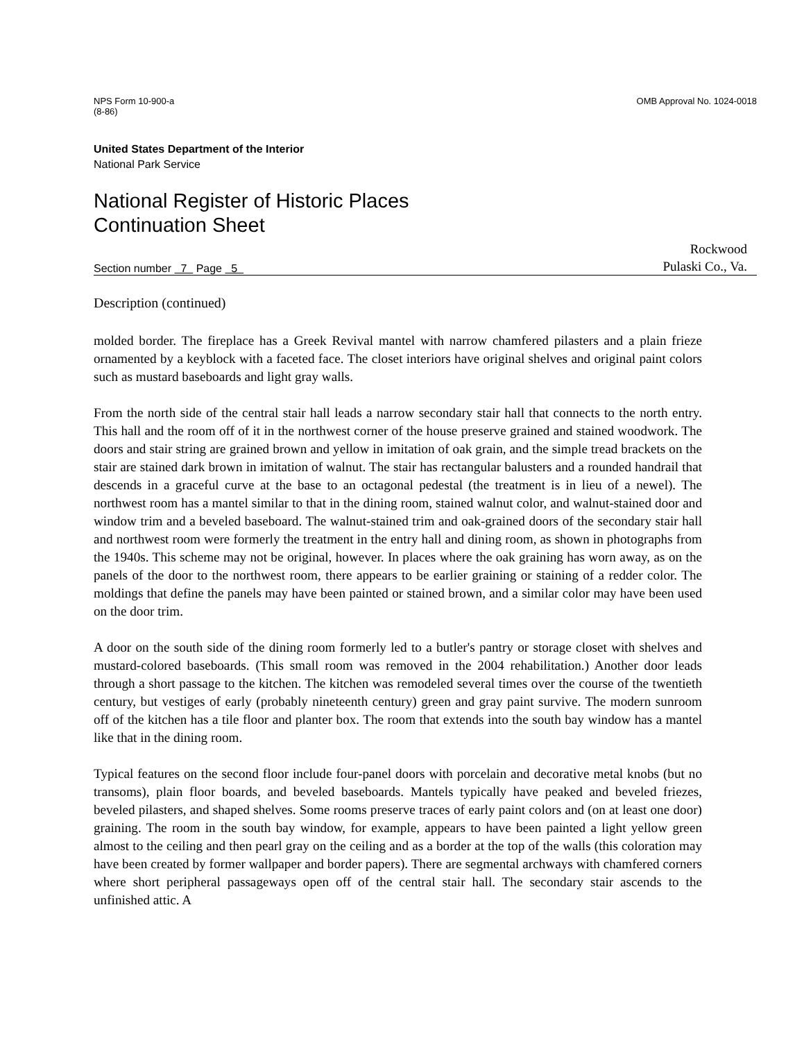NPS Form 10-900-a
(8-86)
OMB Approval No. 1024-0018
United States Department of the Interior
National Park Service
National Register of Historic Places
Continuation Sheet
Section number 7 Page 5
Rockwood
Pulaski Co., Va.
Description (continued)
molded border. The fireplace has a Greek Revival mantel with narrow chamfered pilasters and a plain frieze ornamented by a keyblock with a faceted face. The closet interiors have original shelves and original paint colors such as mustard baseboards and light gray walls.
From the north side of the central stair hall leads a narrow secondary stair hall that connects to the north entry. This hall and the room off of it in the northwest corner of the house preserve grained and stained woodwork. The doors and stair string are grained brown and yellow in imitation of oak grain, and the simple tread brackets on the stair are stained dark brown in imitation of walnut. The stair has rectangular balusters and a rounded handrail that descends in a graceful curve at the base to an octagonal pedestal (the treatment is in lieu of a newel). The northwest room has a mantel similar to that in the dining room, stained walnut color, and walnut-stained door and window trim and a beveled baseboard. The walnut-stained trim and oak-grained doors of the secondary stair hall and northwest room were formerly the treatment in the entry hall and dining room, as shown in photographs from the 1940s. This scheme may not be original, however. In places where the oak graining has worn away, as on the panels of the door to the northwest room, there appears to be earlier graining or staining of a redder color. The moldings that define the panels may have been painted or stained brown, and a similar color may have been used on the door trim.
A door on the south side of the dining room formerly led to a butler's pantry or storage closet with shelves and mustard-colored baseboards. (This small room was removed in the 2004 rehabilitation.) Another door leads through a short passage to the kitchen. The kitchen was remodeled several times over the course of the twentieth century, but vestiges of early (probably nineteenth century) green and gray paint survive. The modern sunroom off of the kitchen has a tile floor and planter box. The room that extends into the south bay window has a mantel like that in the dining room.
Typical features on the second floor include four-panel doors with porcelain and decorative metal knobs (but no transoms), plain floor boards, and beveled baseboards. Mantels typically have peaked and beveled friezes, beveled pilasters, and shaped shelves. Some rooms preserve traces of early paint colors and (on at least one door) graining. The room in the south bay window, for example, appears to have been painted a light yellow green almost to the ceiling and then pearl gray on the ceiling and as a border at the top of the walls (this coloration may have been created by former wallpaper and border papers). There are segmental archways with chamfered corners where short peripheral passageways open off of the central stair hall. The secondary stair ascends to the unfinished attic. A